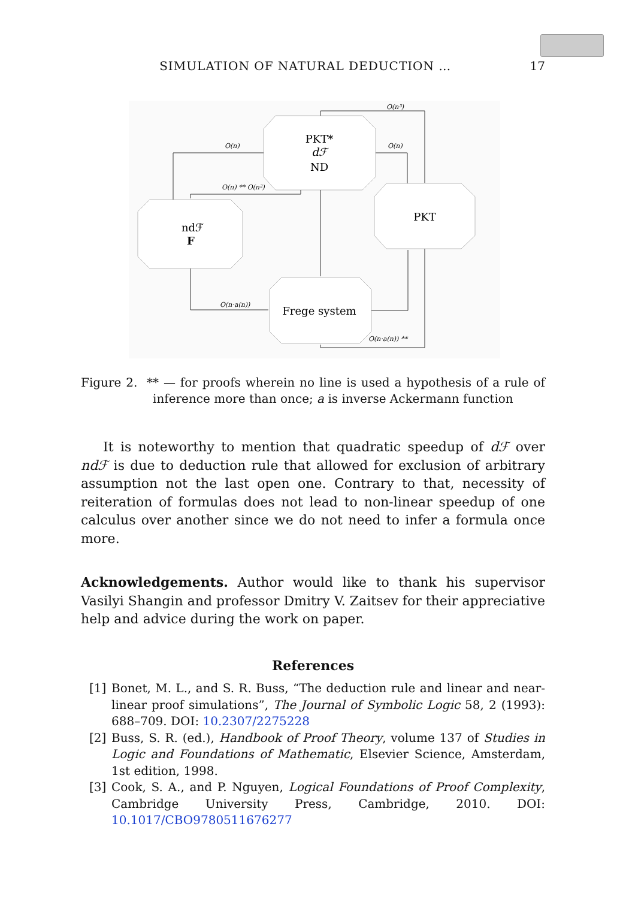SIMULATION OF NATURAL DEDUCTION … 17
PKT*
dℱ
ND
ndℱ
F
PKT
Frege system
O(n)
O(n)
O(n³)
O(n) ** O(n²)
O(n·a(n))
O(n·a(n)) **
Figure 2. ** — for proofs wherein no line is used a hypothesis of a rule of inference more than once; a is inverse Ackermann function
It is noteworthy to mention that quadratic speedup of dℱ over ndℱ is due to deduction rule that allowed for exclusion of arbitrary assumption not the last open one. Contrary to that, necessity of reiteration of formulas does not lead to non-linear speedup of one calculus over another since we do not need to infer a formula once more.
Acknowledgements. Author would like to thank his supervisor Vasilyi Shangin and professor Dmitry V. Zaitsev for their appreciative help and advice during the work on paper.
References
[1] Bonet, M. L., and S. R. Buss, “The deduction rule and linear and near-linear proof simulations”, The Journal of Symbolic Logic 58, 2 (1993): 688–709. DOI: 10.2307/2275228
[2] Buss, S. R. (ed.), Handbook of Proof Theory, volume 137 of Studies in Logic and Foundations of Mathematic, Elsevier Science, Amsterdam, 1st edition, 1998.
[3] Cook, S. A., and P. Nguyen, Logical Foundations of Proof Complexity, Cambridge University Press, Cambridge, 2010. DOI: 10.1017/CBO9780511676277